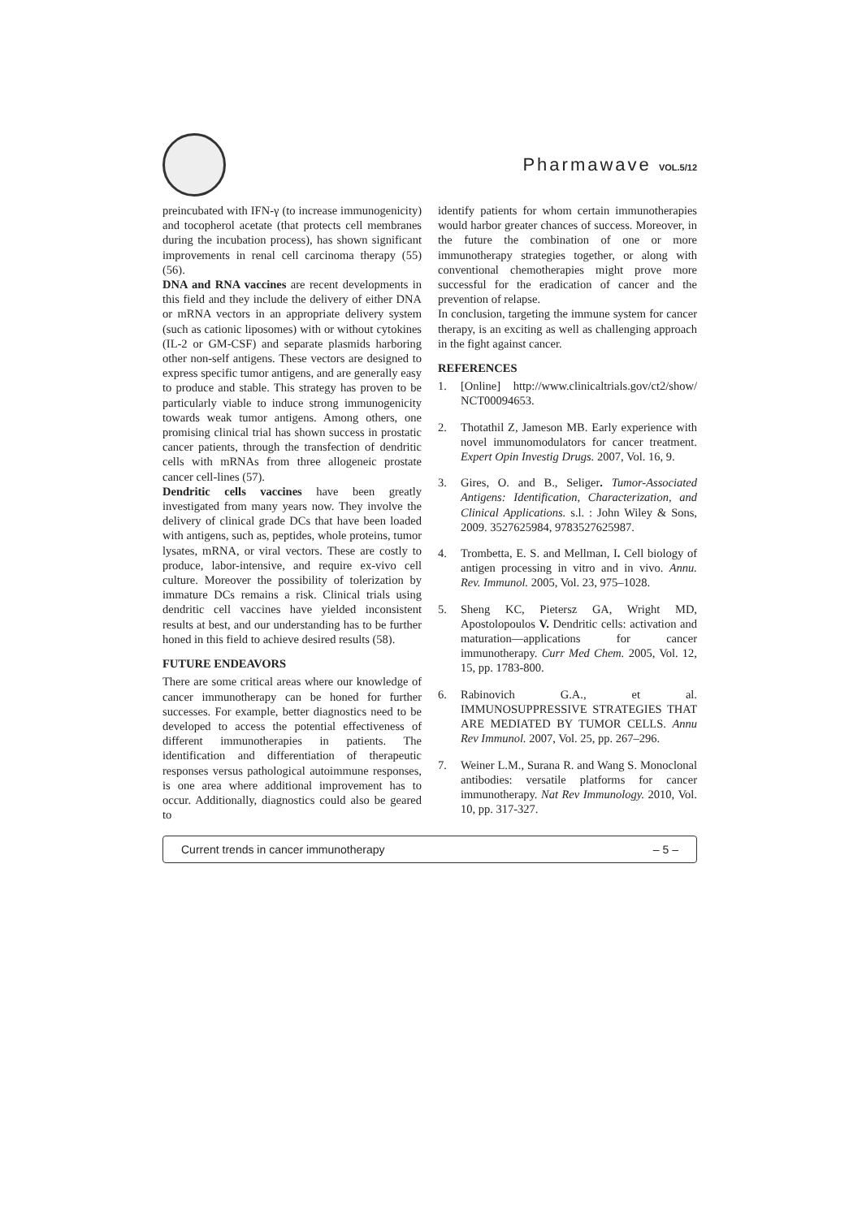Pharmawave VOL.5/12
preincubated with IFN-γ (to increase immunogenicity) and tocopherol acetate (that protects cell membranes during the incubation process), has shown significant improvements in renal cell carcinoma therapy (55) (56).
DNA and RNA vaccines are recent developments in this field and they include the delivery of either DNA or mRNA vectors in an appropriate delivery system (such as cationic liposomes) with or without cytokines (IL-2 or GM-CSF) and separate plasmids harboring other non-self antigens. These vectors are designed to express specific tumor antigens, and are generally easy to produce and stable. This strategy has proven to be particularly viable to induce strong immunogenicity towards weak tumor antigens. Among others, one promising clinical trial has shown success in prostatic cancer patients, through the transfection of dendritic cells with mRNAs from three allogeneic prostate cancer cell-lines (57).
Dendritic cells vaccines have been greatly investigated from many years now. They involve the delivery of clinical grade DCs that have been loaded with antigens, such as, peptides, whole proteins, tumor lysates, mRNA, or viral vectors. These are costly to produce, labor-intensive, and require ex-vivo cell culture. Moreover the possibility of tolerization by immature DCs remains a risk. Clinical trials using dendritic cell vaccines have yielded inconsistent results at best, and our understanding has to be further honed in this field to achieve desired results (58).
FUTURE ENDEAVORS
There are some critical areas where our knowledge of cancer immunotherapy can be honed for further successes. For example, better diagnostics need to be developed to access the potential effectiveness of different immunotherapies in patients. The identification and differentiation of therapeutic responses versus pathological autoimmune responses, is one area where additional improvement has to occur. Additionally, diagnostics could also be geared to
identify patients for whom certain immunotherapies would harbor greater chances of success. Moreover, in the future the combination of one or more immunotherapy strategies together, or along with conventional chemotherapies might prove more successful for the eradication of cancer and the prevention of relapse.
In conclusion, targeting the immune system for cancer therapy, is an exciting as well as challenging approach in the fight against cancer.
REFERENCES
1. [Online] http://www.clinicaltrials.gov/ct2/show/ NCT00094653.
2. Thotathil Z, Jameson MB. Early experience with novel immunomodulators for cancer treatment. Expert Opin Investig Drugs. 2007, Vol. 16, 9.
3. Gires, O. and B., Seliger. Tumor-Associated Antigens: Identification, Characterization, and Clinical Applications. s.l. : John Wiley & Sons, 2009. 3527625984, 9783527625987.
4. Trombetta, E. S. and Mellman, I. Cell biology of antigen processing in vitro and in vivo. Annu. Rev. Immunol. 2005, Vol. 23, 975–1028.
5. Sheng KC, Pietersz GA, Wright MD, Apostolopoulos V. Dendritic cells: activation and maturation—applications for cancer immunotherapy. Curr Med Chem. 2005, Vol. 12, 15, pp. 1783-800.
6. Rabinovich G.A., et al. IMMUNOSUPPRESSIVE STRATEGIES THAT ARE MEDIATED BY TUMOR CELLS. Annu Rev Immunol. 2007, Vol. 25, pp. 267–296.
7. Weiner L.M., Surana R. and Wang S. Monoclonal antibodies: versatile platforms for cancer immunotherapy. Nat Rev Immunology. 2010, Vol. 10, pp. 317-327.
Current trends in cancer immunotherapy – 5 –